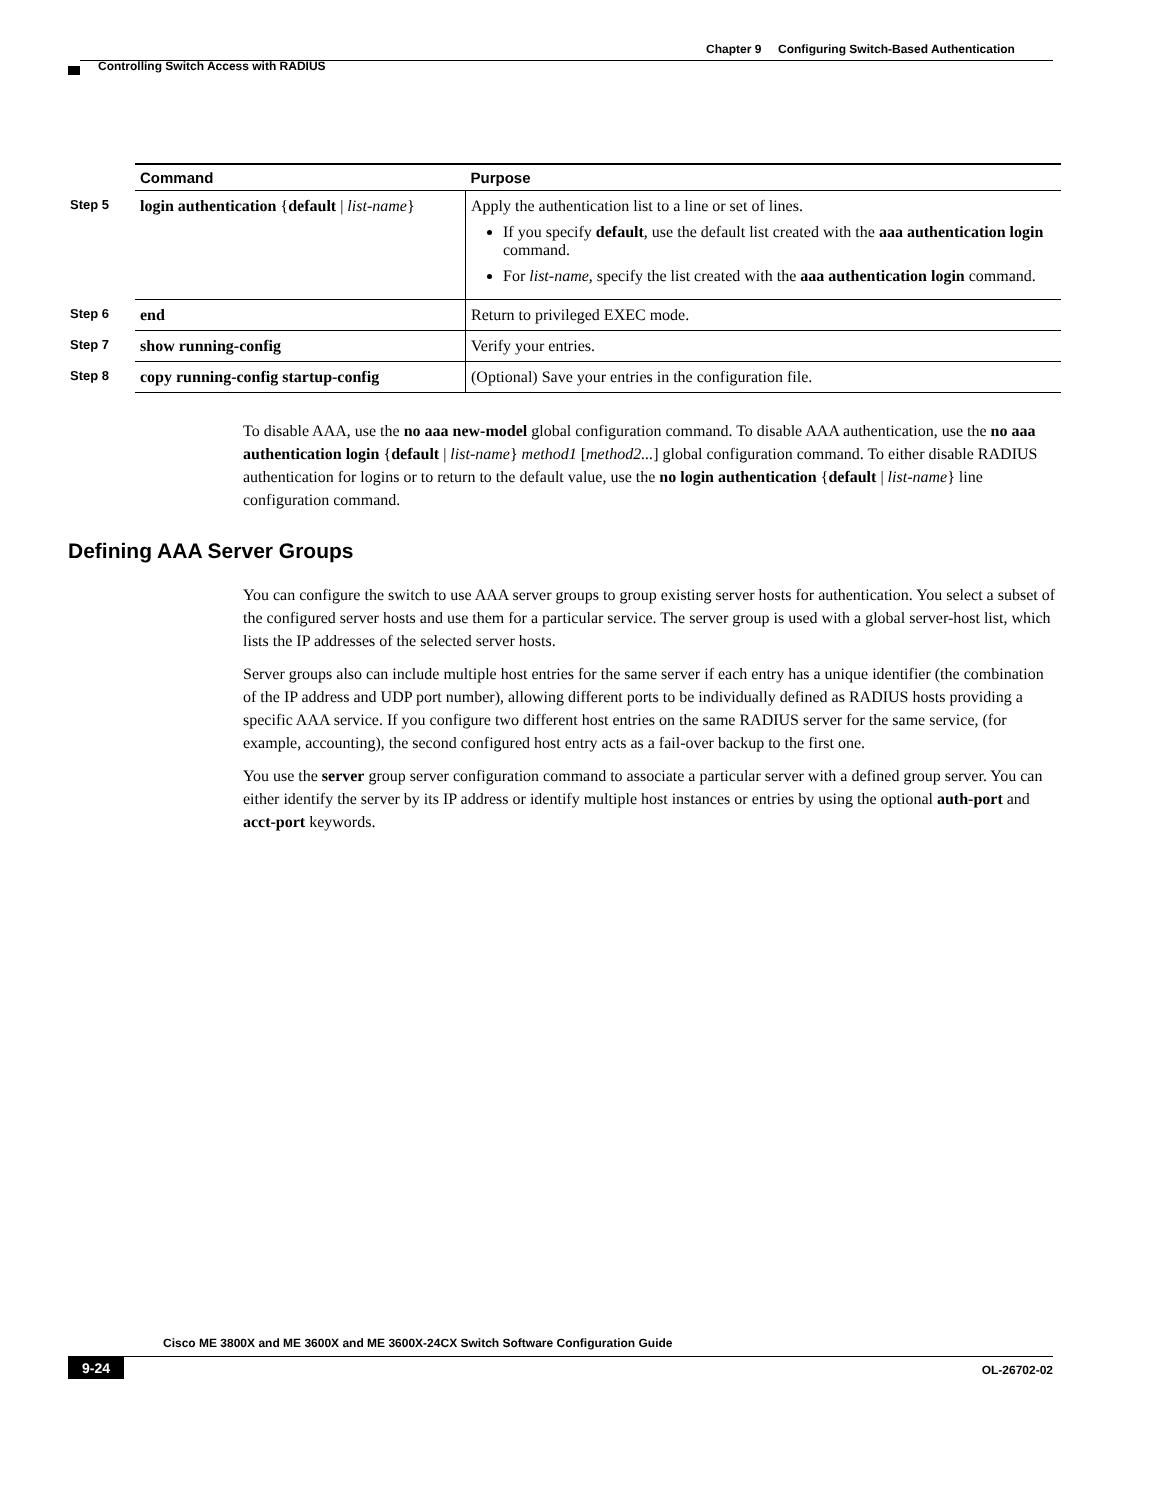Chapter 9 Configuring Switch-Based Authentication
Controlling Switch Access with RADIUS
| | Command | Purpose |
| --- | --- | --- |
| Step 5 | login authentication { default / list-name } | Apply the authentication list to a line or set of lines. If you specify default , use the default list created with the aaa authentication login command. For list-name , specify the list created with the aaa authentication login command. |
| Step 6 | end | Return to privileged EXEC mode. |
| Step 7 | show running-config | Verify your entries. |
| Step 8 | copy running-config startup-config | (Optional) Save your entries in the configuration file. |
To disable AAA, use the no aaa new-model global configuration command. To disable AAA authentication, use the no aaa authentication login {default | list-name} method1 [method2...] global configuration command. To either disable RADIUS authentication for logins or to return to the default value, use the no login authentication {default | list-name} line configuration command.
Defining AAA Server Groups
You can configure the switch to use AAA server groups to group existing server hosts for authentication. You select a subset of the configured server hosts and use them for a particular service. The server group is used with a global server-host list, which lists the IP addresses of the selected server hosts.
Server groups also can include multiple host entries for the same server if each entry has a unique identifier (the combination of the IP address and UDP port number), allowing different ports to be individually defined as RADIUS hosts providing a specific AAA service. If you configure two different host entries on the same RADIUS server for the same service, (for example, accounting), the second configured host entry acts as a fail-over backup to the first one.
You use the server group server configuration command to associate a particular server with a defined group server. You can either identify the server by its IP address or identify multiple host instances or entries by using the optional auth-port and acct-port keywords.
Cisco ME 3800X and ME 3600X and ME 3600X-24CX Switch Software Configuration Guide
9-24 OL-26702-02